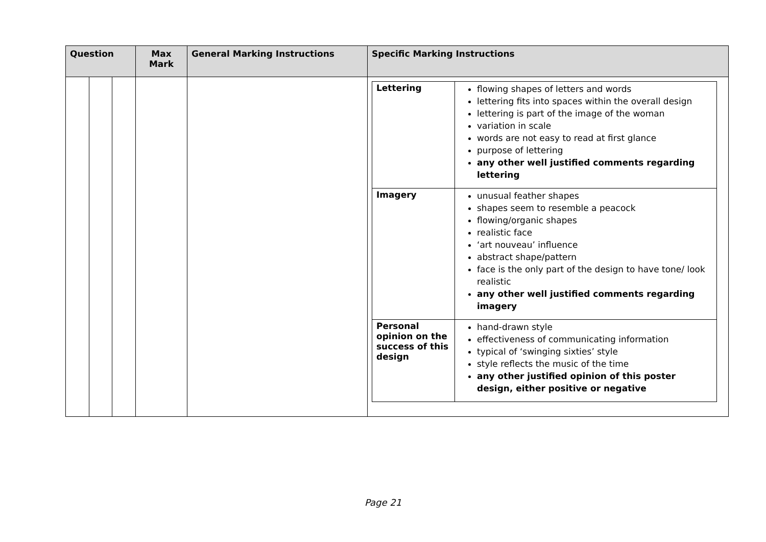| Question | | | Max Mark | General Marking Instructions | Specific Marking Instructions |
| --- | --- | --- | --- | --- | --- |
| | | | | | / Lettering / flowing shapes of letters and words lettering fits into spaces within the overall design lettering is part of the image of the woman variation in scale words are not easy to read at first glance purpose of lettering any other well justified comments regarding lettering / / Imagery / unusual feather shapes shapes seem to resemble a peacock flowing/organic shapes realistic face ‘art nouveau’ influence abstract shape/pattern face is the only part of the design to have tone/ look realistic any other well justified comments regarding imagery / / Personal opinion on the success of this design / hand-drawn style effectiveness of communicating information typical of ‘swinging sixties’ style style reflects the music of the time any other justified opinion of this poster design, either positive or negative / |
Page 21